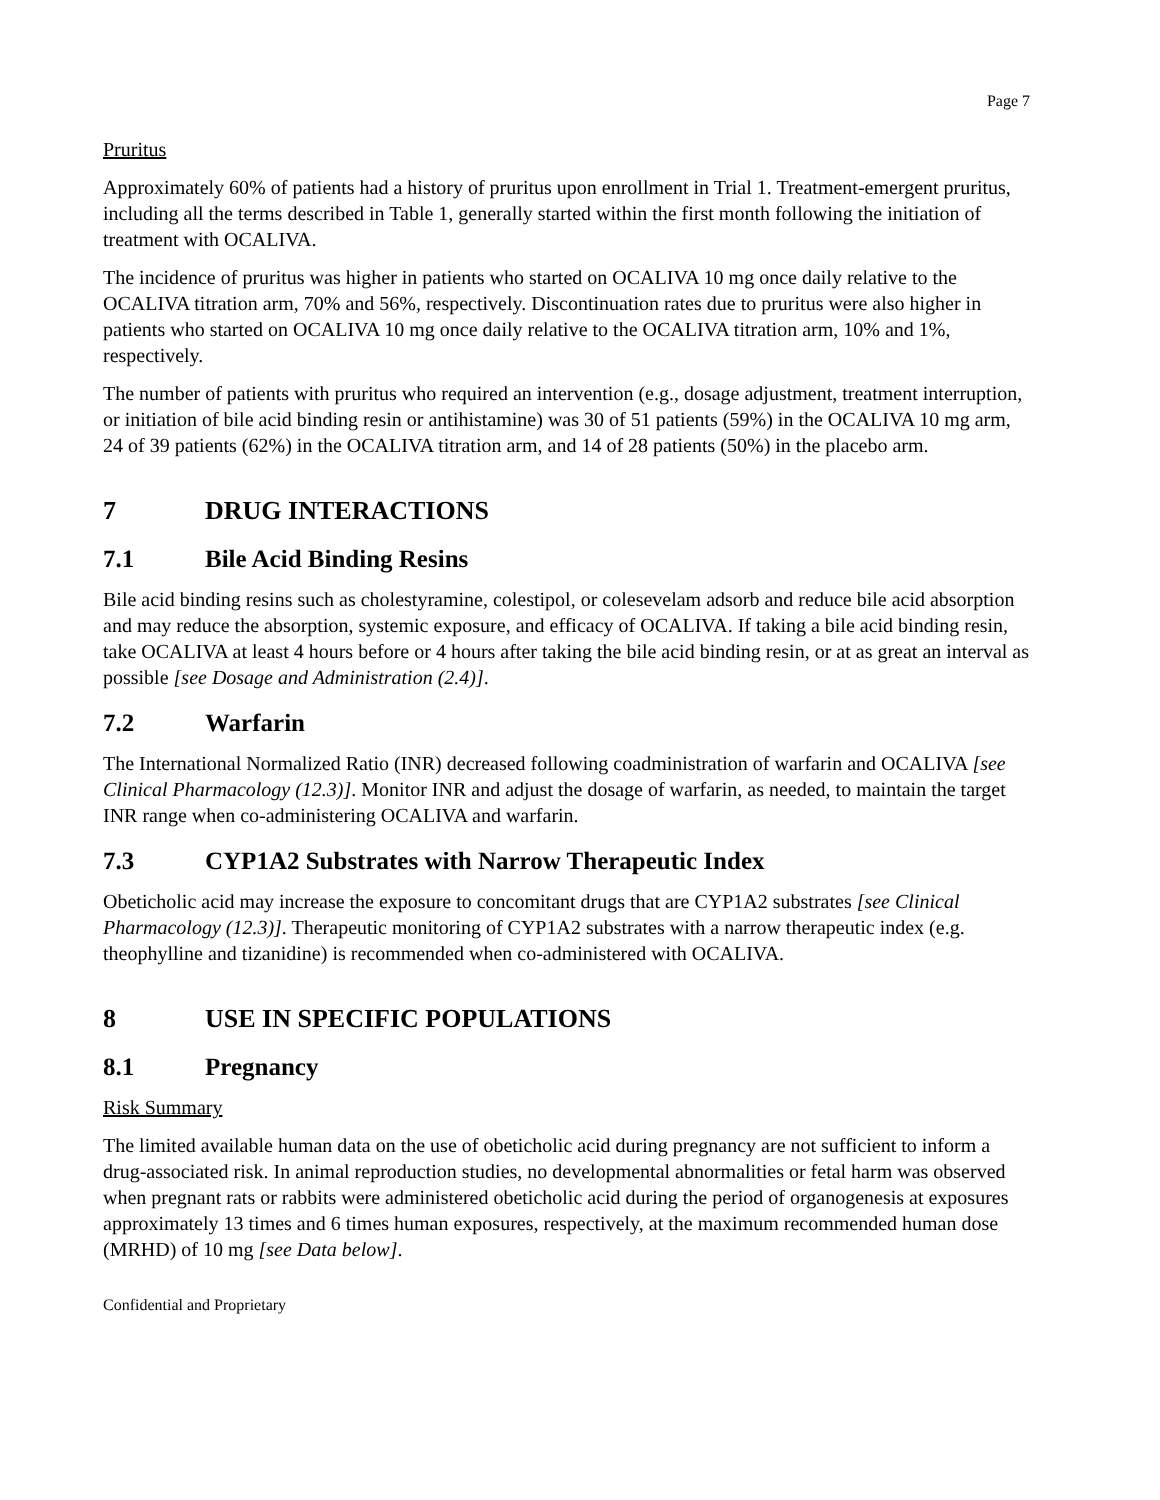Page 7
Pruritus
Approximately 60% of patients had a history of pruritus upon enrollment in Trial 1. Treatment-emergent pruritus, including all the terms described in Table 1, generally started within the first month following the initiation of treatment with OCALIVA.
The incidence of pruritus was higher in patients who started on OCALIVA 10 mg once daily relative to the OCALIVA titration arm, 70% and 56%, respectively. Discontinuation rates due to pruritus were also higher in patients who started on OCALIVA 10 mg once daily relative to the OCALIVA titration arm, 10% and 1%, respectively.
The number of patients with pruritus who required an intervention (e.g., dosage adjustment, treatment interruption, or initiation of bile acid binding resin or antihistamine) was 30 of 51 patients (59%) in the OCALIVA 10 mg arm, 24 of 39 patients (62%) in the OCALIVA titration arm, and 14 of 28 patients (50%) in the placebo arm.
7 DRUG INTERACTIONS
7.1 Bile Acid Binding Resins
Bile acid binding resins such as cholestyramine, colestipol, or colesevelam adsorb and reduce bile acid absorption and may reduce the absorption, systemic exposure, and efficacy of OCALIVA. If taking a bile acid binding resin, take OCALIVA at least 4 hours before or 4 hours after taking the bile acid binding resin, or at as great an interval as possible [see Dosage and Administration (2.4)].
7.2 Warfarin
The International Normalized Ratio (INR) decreased following coadministration of warfarin and OCALIVA [see Clinical Pharmacology (12.3)]. Monitor INR and adjust the dosage of warfarin, as needed, to maintain the target INR range when co-administering OCALIVA and warfarin.
7.3 CYP1A2 Substrates with Narrow Therapeutic Index
Obeticholic acid may increase the exposure to concomitant drugs that are CYP1A2 substrates [see Clinical Pharmacology (12.3)]. Therapeutic monitoring of CYP1A2 substrates with a narrow therapeutic index (e.g. theophylline and tizanidine) is recommended when co-administered with OCALIVA.
8 USE IN SPECIFIC POPULATIONS
8.1 Pregnancy
Risk Summary
The limited available human data on the use of obeticholic acid during pregnancy are not sufficient to inform a drug-associated risk. In animal reproduction studies, no developmental abnormalities or fetal harm was observed when pregnant rats or rabbits were administered obeticholic acid during the period of organogenesis at exposures approximately 13 times and 6 times human exposures, respectively, at the maximum recommended human dose (MRHD) of 10 mg [see Data below].
Confidential and Proprietary